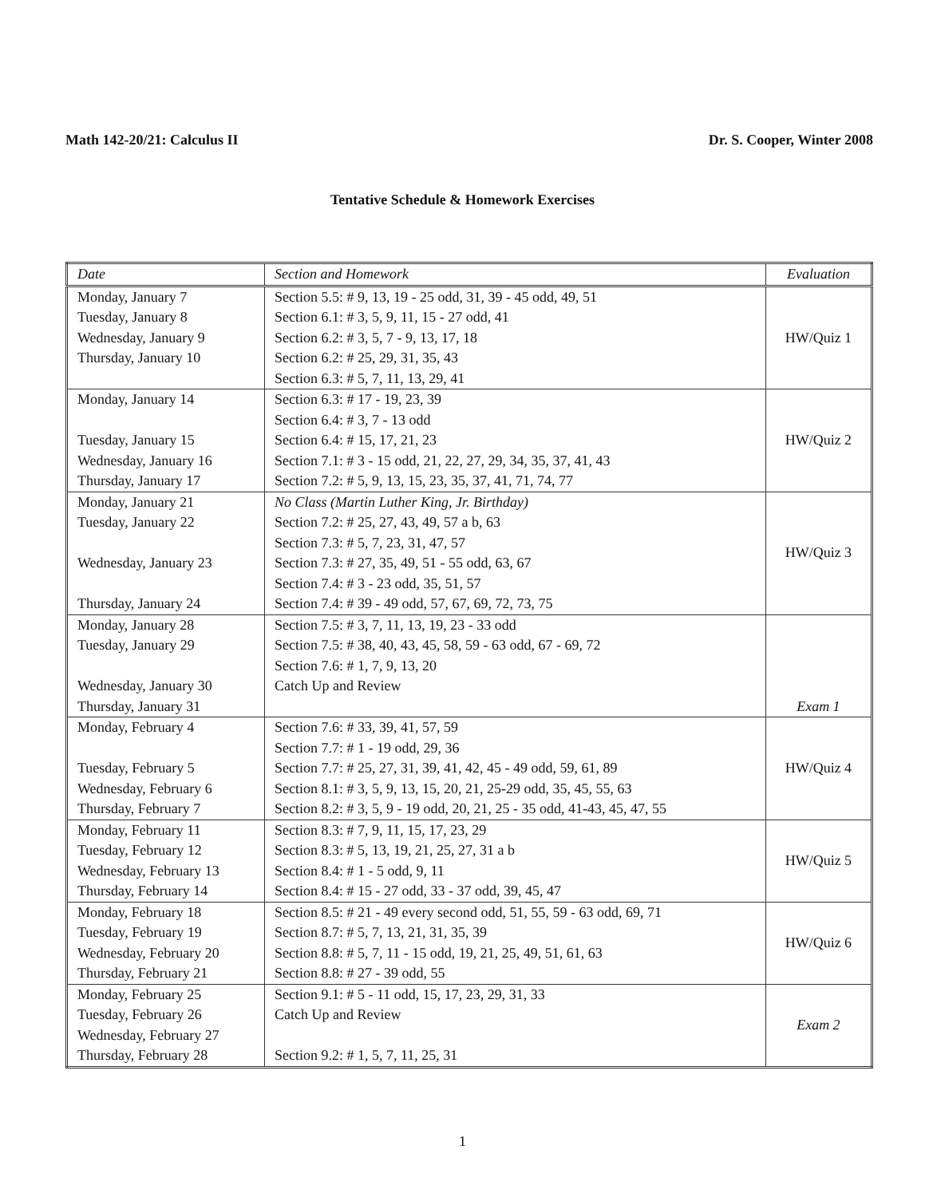Math 142-20/21: Calculus II Dr. S. Cooper, Winter 2008
Tentative Schedule & Homework Exercises
| Date | Section and Homework | Evaluation |
| --- | --- | --- |
| Monday, January 7 Tuesday, January 8 Wednesday, January 9 Thursday, January 10 | Section 5.5: # 9, 13, 19 - 25 odd, 31, 39 - 45 odd, 49, 51 Section 6.1: # 3, 5, 9, 11, 15 - 27 odd, 41 Section 6.2: # 3, 5, 7 - 9, 13, 17, 18 Section 6.2: # 25, 29, 31, 35, 43 Section 6.3: # 5, 7, 11, 13, 29, 41 | HW/Quiz 1 |
| Monday, January 14 Tuesday, January 15 Wednesday, January 16 Thursday, January 17 | Section 6.3: # 17 - 19, 23, 39 Section 6.4: # 3, 7 - 13 odd Section 6.4: # 15, 17, 21, 23 Section 7.1: # 3 - 15 odd, 21, 22, 27, 29, 34, 35, 37, 41, 43 Section 7.2: # 5, 9, 13, 15, 23, 35, 37, 41, 71, 74, 77 | HW/Quiz 2 |
| Monday, January 21 Tuesday, January 22 Wednesday, January 23 Thursday, January 24 | No Class (Martin Luther King, Jr. Birthday) Section 7.2: # 25, 27, 43, 49, 57 a b, 63 Section 7.3: # 5, 7, 23, 31, 47, 57 Section 7.3: # 27, 35, 49, 51 - 55 odd, 63, 67 Section 7.4: # 3 - 23 odd, 35, 51, 57 Section 7.4: # 39 - 49 odd, 57, 67, 69, 72, 73, 75 | HW/Quiz 3 |
| Monday, January 28 Tuesday, January 29 Wednesday, January 30 Thursday, January 31 | Section 7.5: # 3, 7, 11, 13, 19, 23 - 33 odd Section 7.5: # 38, 40, 43, 45, 58, 59 - 63 odd, 67 - 69, 72 Section 7.6: # 1, 7, 9, 13, 20 Catch Up and Review | Exam 1 |
| Monday, February 4 Tuesday, February 5 Wednesday, February 6 Thursday, February 7 | Section 7.6: # 33, 39, 41, 57, 59 Section 7.7: # 1 - 19 odd, 29, 36 Section 7.7: # 25, 27, 31, 39, 41, 42, 45 - 49 odd, 59, 61, 89 Section 8.1: # 3, 5, 9, 13, 15, 20, 21, 25-29 odd, 35, 45, 55, 63 Section 8.2: # 3, 5, 9 - 19 odd, 20, 21, 25 - 35 odd, 41-43, 45, 47, 55 | HW/Quiz 4 |
| Monday, February 11 Tuesday, February 12 Wednesday, February 13 Thursday, February 14 | Section 8.3: # 7, 9, 11, 15, 17, 23, 29 Section 8.3: # 5, 13, 19, 21, 25, 27, 31 a b Section 8.4: # 1 - 5 odd, 9, 11 Section 8.4: # 15 - 27 odd, 33 - 37 odd, 39, 45, 47 | HW/Quiz 5 |
| Monday, February 18 Tuesday, February 19 Wednesday, February 20 Thursday, February 21 | Section 8.5: # 21 - 49 every second odd, 51, 55, 59 - 63 odd, 69, 71 Section 8.7: # 5, 7, 13, 21, 31, 35, 39 Section 8.8: # 5, 7, 11 - 15 odd, 19, 21, 25, 49, 51, 61, 63 Section 8.8: # 27 - 39 odd, 55 | HW/Quiz 6 |
| Monday, February 25 Tuesday, February 26 Wednesday, February 27 Thursday, February 28 | Section 9.1: # 5 - 11 odd, 15, 17, 23, 29, 31, 33 Catch Up and Review Section 9.2: # 1, 5, 7, 11, 25, 31 | Exam 2 |
1